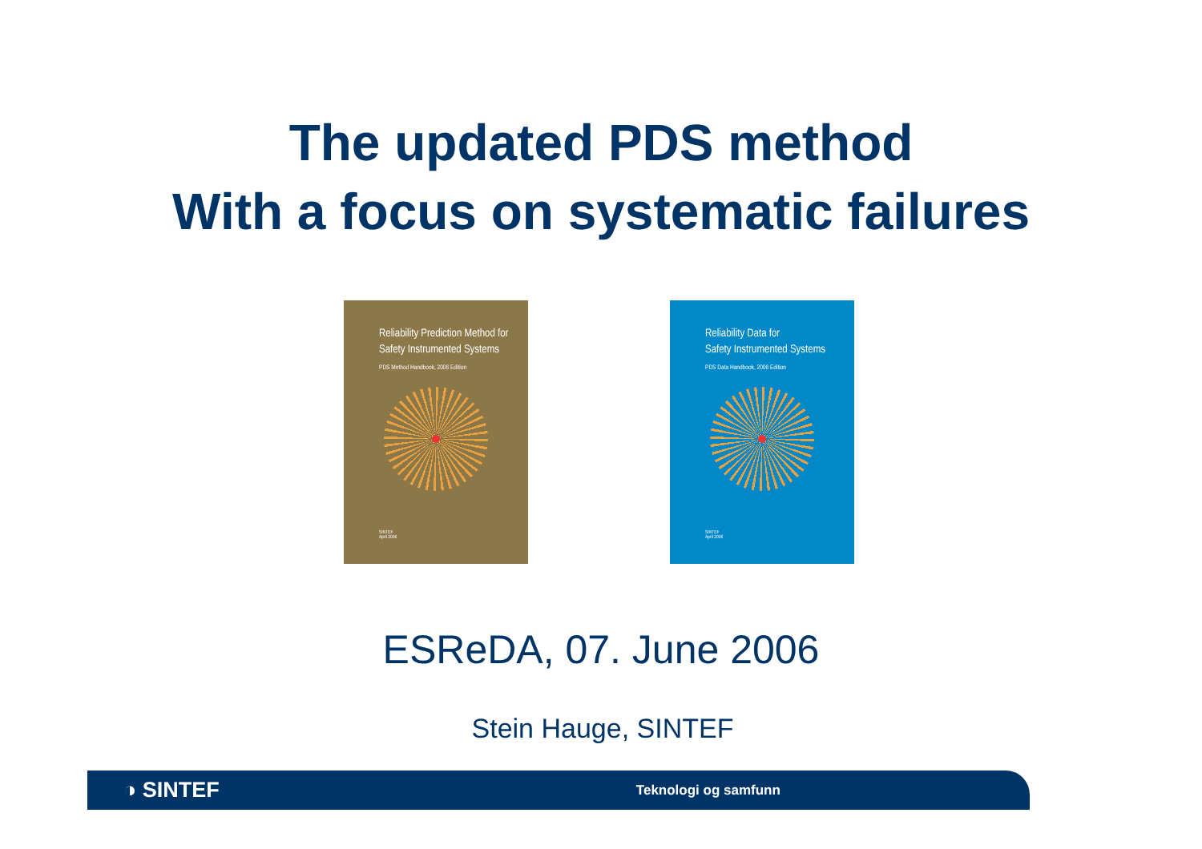The updated PDS method
With a focus on systematic failures
Reliability Prediction Method for
Safety Instrumented Systems
PDS Method Handbook, 2006 Edition
SINTEF
April 2006
Reliability Data for
Safety Instrumented Systems
PDS Data Handbook, 2006 Edition
SINTEF
April 2006
ESReDA, 07. June 2006
Stein Hauge, SINTEF
◑ SINTEF Teknologi og samfunn